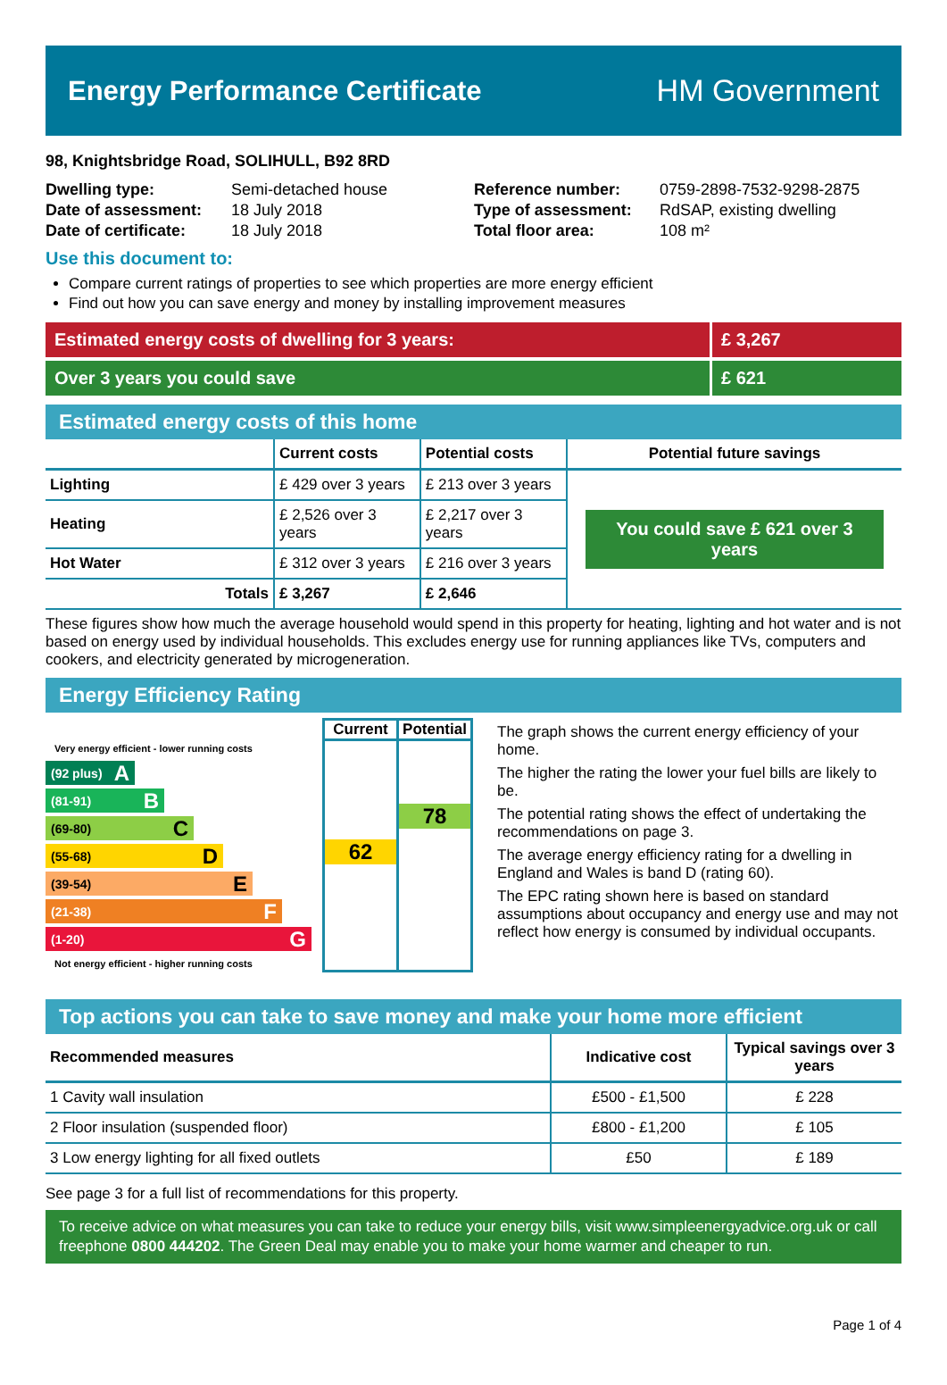Energy Performance Certificate HM Government
98, Knightsbridge Road, SOLIHULL, B92 8RD
| Dwelling type: | Semi-detached house |
| Date of assessment: | 18 July 2018 |
| Date of certificate: | 18 July 2018 |
| Reference number: | 0759-2898-7532-9298-2875 |
| Type of assessment: | RdSAP, existing dwelling |
| Total floor area: | 108 m² |
Use this document to:
Compare current ratings of properties to see which properties are more energy efficient
Find out how you can save energy and money by installing improvement measures
Estimated energy costs of dwelling for 3 years: £ 3,267
Over 3 years you could save £ 621
Estimated energy costs of this home
| | Current costs | Potential costs | Potential future savings |
| --- | --- | --- | --- |
| Lighting | £ 429 over 3 years | £ 213 over 3 years | You could save £ 621 over 3 years |
| Heating | £ 2,526 over 3 years | £ 2,217 over 3 years | |
| Hot Water | £ 312 over 3 years | £ 216 over 3 years | |
| Totals | £ 3,267 | £ 2,646 | |
These figures show how much the average household would spend in this property for heating, lighting and hot water and is not based on energy used by individual households. This excludes energy use for running appliances like TVs, computers and cookers, and electricity generated by microgeneration.
Energy Efficiency Rating
Very energy efficient - lower running costs
(92 plus) A
(81-91) B
(69-80) C
(55-68) D
(39-54) E
(21-38) F
(1-20) G
Not energy efficient - higher running costs
Current
62
Potential
78
The graph shows the current energy efficiency of your home.
The higher the rating the lower your fuel bills are likely to be.
The potential rating shows the effect of undertaking the recommendations on page 3.
The average energy efficiency rating for a dwelling in England and Wales is band D (rating 60).
The EPC rating shown here is based on standard assumptions about occupancy and energy use and may not reflect how energy is consumed by individual occupants.
Top actions you can take to save money and make your home more efficient
| Recommended measures | Indicative cost | Typical savings over 3 years |
| --- | --- | --- |
| 1 Cavity wall insulation | £500 - £1,500 | £ 228 |
| 2 Floor insulation (suspended floor) | £800 - £1,200 | £ 105 |
| 3 Low energy lighting for all fixed outlets | £50 | £ 189 |
See page 3 for a full list of recommendations for this property.
To receive advice on what measures you can take to reduce your energy bills, visit www.simpleenergyadvice.org.uk or call freephone 0800 444202. The Green Deal may enable you to make your home warmer and cheaper to run.
Page 1 of 4